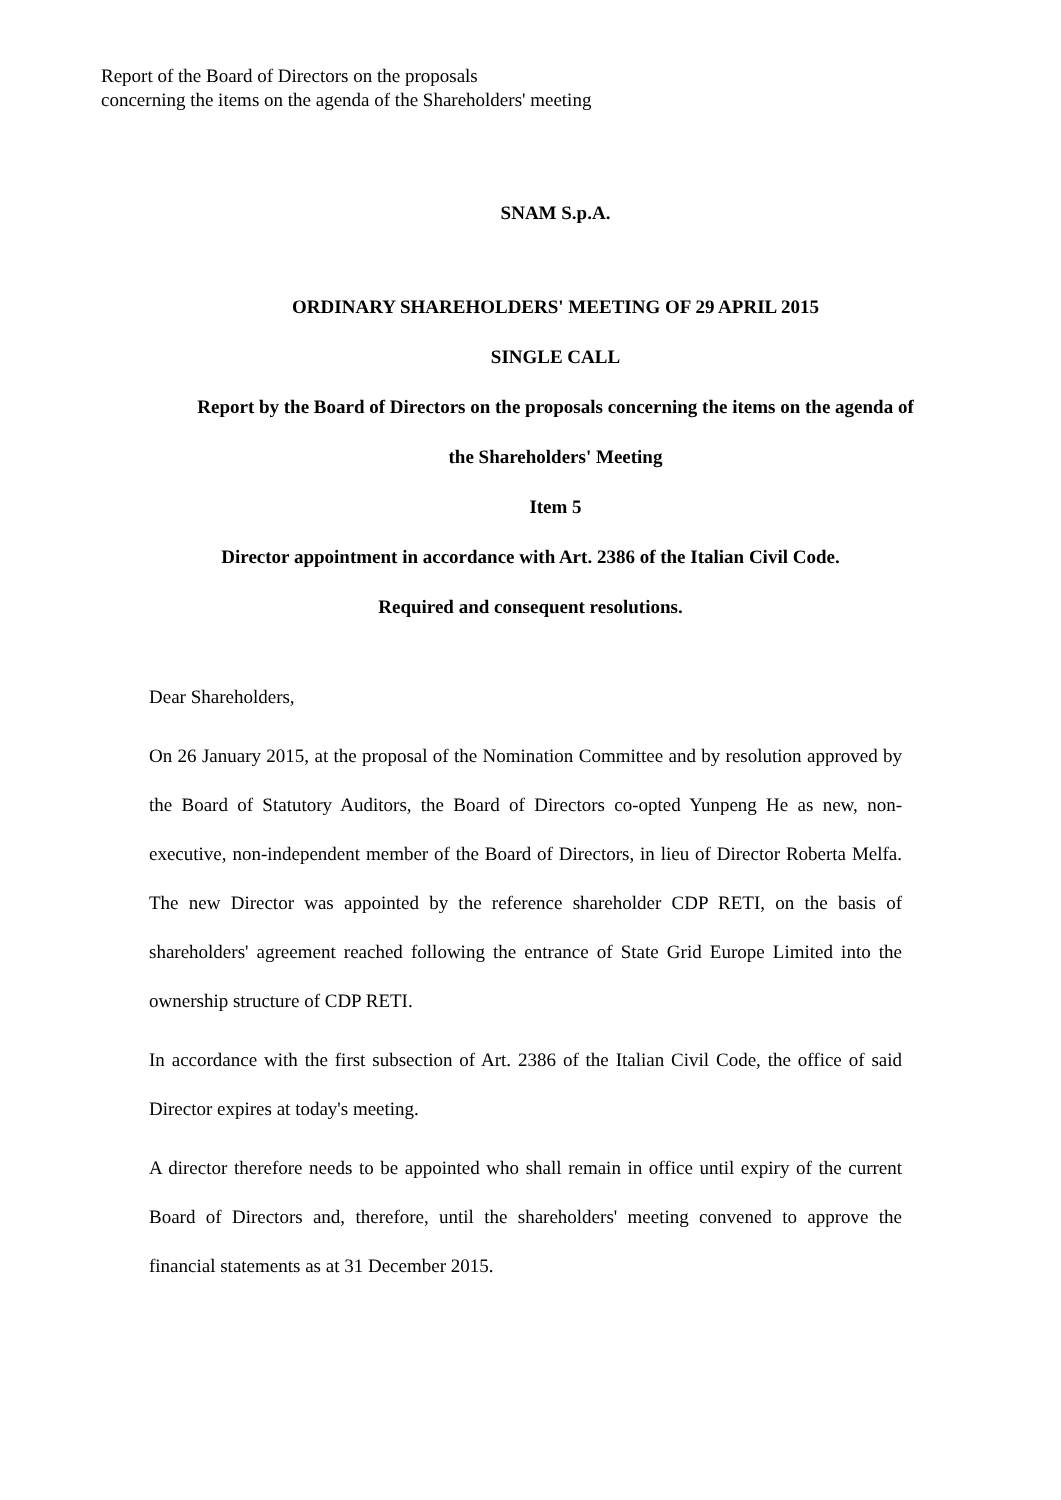Report of the Board of Directors on the proposals
concerning the items on the agenda of the Shareholders' meeting
SNAM S.p.A.
ORDINARY SHAREHOLDERS' MEETING OF 29 APRIL 2015
SINGLE CALL
Report by the Board of Directors on the proposals concerning the items on the agenda of
the Shareholders' Meeting
Item 5
Director appointment in accordance with Art. 2386 of the Italian Civil Code.
Required and consequent resolutions.
Dear Shareholders,
On 26 January 2015, at the proposal of the Nomination Committee and by resolution approved by the Board of Statutory Auditors, the Board of Directors co-opted Yunpeng He as new, non-executive, non-independent member of the Board of Directors, in lieu of Director Roberta Melfa. The new Director was appointed by the reference shareholder CDP RETI, on the basis of shareholders' agreement reached following the entrance of State Grid Europe Limited into the ownership structure of CDP RETI.
In accordance with the first subsection of Art. 2386 of the Italian Civil Code, the office of said Director expires at today's meeting.
A director therefore needs to be appointed who shall remain in office until expiry of the current Board of Directors and, therefore, until the shareholders' meeting convened to approve the financial statements as at 31 December 2015.